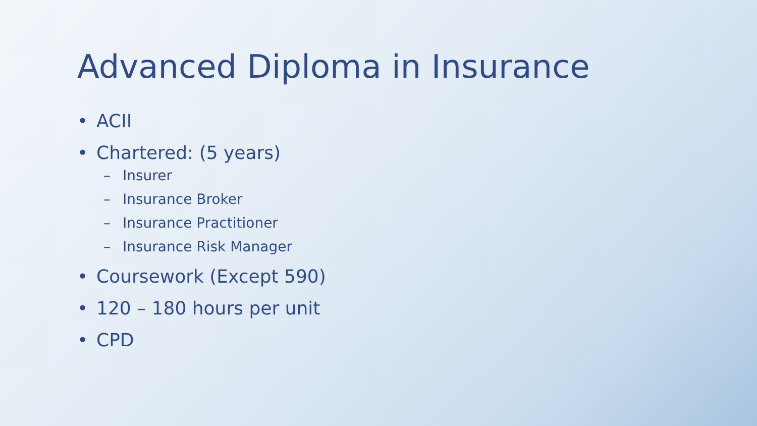Advanced Diploma in Insurance
• ACII
• Chartered: (5 years)
– Insurer
– Insurance Broker
– Insurance Practitioner
– Insurance Risk Manager
• Coursework (Except 590)
• 120 – 180 hours per unit
• CPD